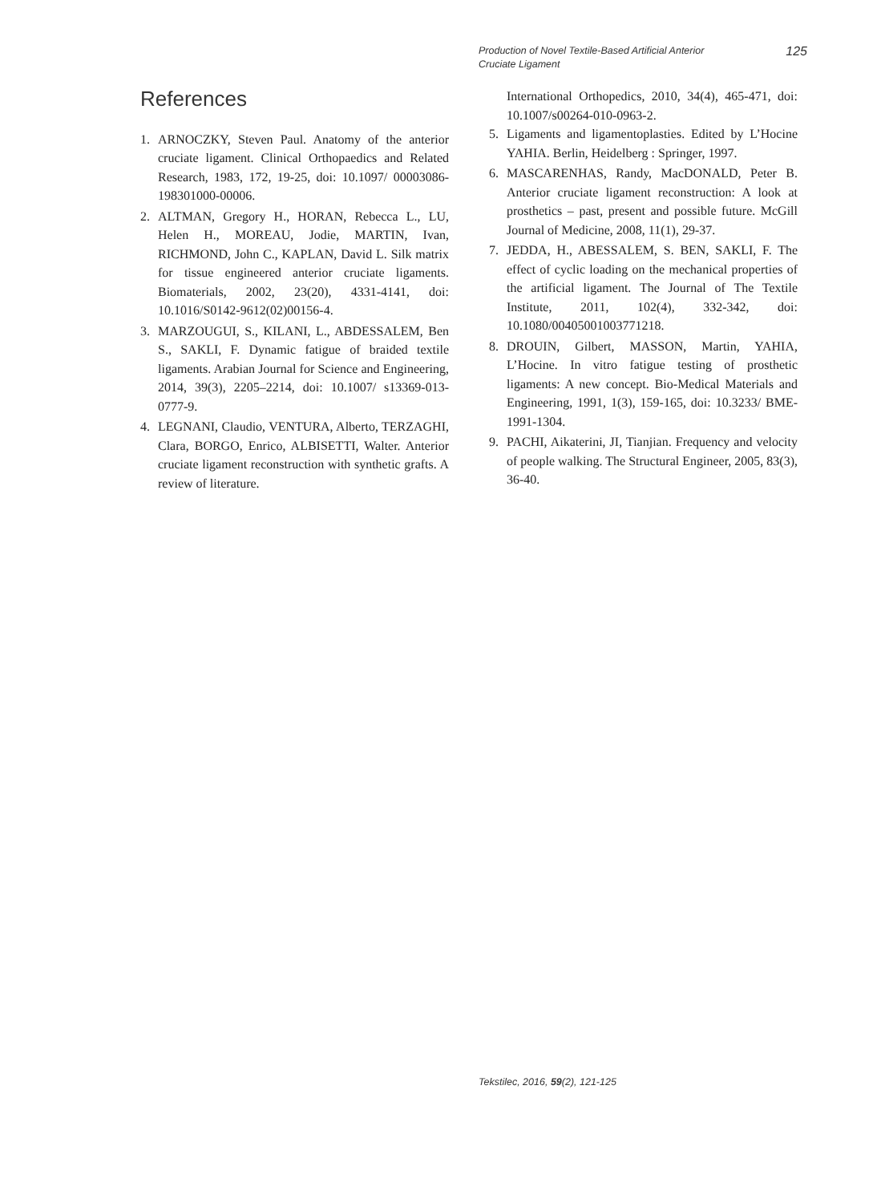Production of Novel Textile-Based Artificial Anterior Cruciate Ligament
125
References
1. ARNOCZKY, Steven Paul. Anatomy of the anterior cruciate ligament. Clinical Orthopaedics and Related Research, 1983, 172, 19‑25, doi: 10.1097/ 00003086-198301000-00006.
2. ALTMAN, Gregory H., HORAN, Rebecca L., LU, Helen H., MOREAU, Jodie, MARTIN, Ivan, RICHMOND, John C., KAPLAN, David L. Silk matrix for tissue engineered anterior cruciate ligaments. Biomaterials, 2002, 23(20), 4331‑4141, doi: 10.1016/S0142-9612(02)00156-4.
3. MARZOUGUI, S., KILANI, L., ABDESSALEM, Ben S., SAKLI, F. Dynamic fatigue of braided textile ligaments. Arabian Journal for Science and Engineering, 2014, 39(3), 2205–2214, doi: 10.1007/ s13369-013-0777-9.
4. LEGNANI, Claudio, VENTURA, Alberto, TERZAGHI, Clara, BORGO, Enrico, ALBISETTI, Walter. Anterior cruciate ligament reconstruction with synthetic grafts. A review of literature.
International Orthopedics, 2010, 34(4), 465‑471, doi: 10.1007/s00264-010-0963-2.
5. Ligaments and ligamentoplasties. Edited by L’Hocine YAHIA. Berlin, Heidelberg : Springer, 1997.
6. MASCARENHAS, Randy, MacDONALD, Peter B. Anterior cruciate ligament reconstruction: A look at prosthetics – past, present and possible future. McGill Journal of Medicine, 2008, 11(1), 29‑37.
7. JEDDA, H., ABESSALEM, S. BEN, SAKLI, F. The effect of cyclic loading on the mechanical properties of the artificial ligament. The Journal of The Textile Institute, 2011, 102(4), 332‑342, doi: 10.1080/00405001003771218.
8. DROUIN, Gilbert, MASSON, Martin, YAHIA, L’Hocine. In vitro fatigue testing of prosthetic ligaments: A new concept. Bio-Medical Materials and Engineering, 1991, 1(3), 159‑165, doi: 10.3233/ BME-1991-1304.
9. PACHI, Aikaterini, JI, Tianjian. Frequency and velocity of people walking. The Structural Engineer, 2005, 83(3), 36‑40.
Tekstilec, 2016, 59(2), 121-125